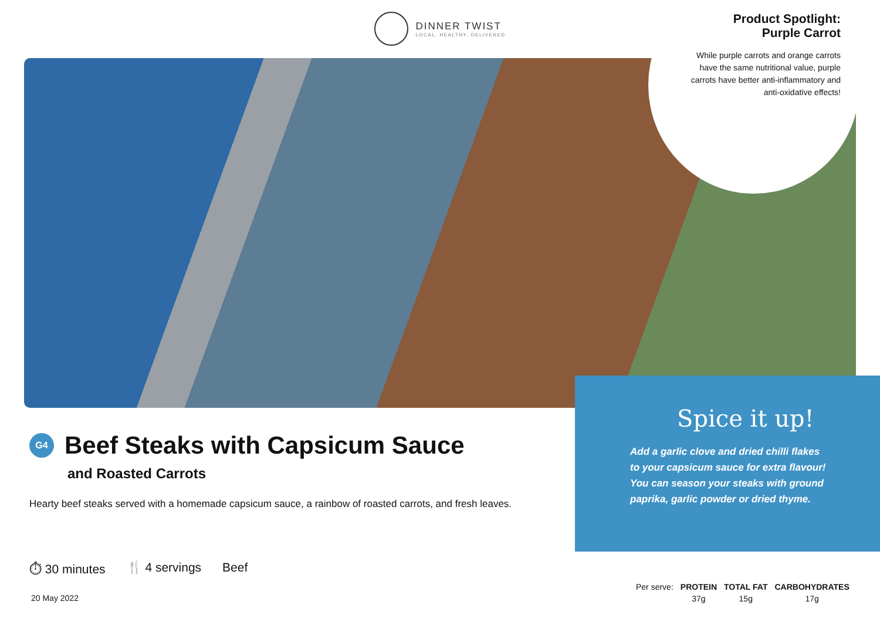DINNER TWIST
LOCAL, HEALTHY, DELIVERED
Product Spotlight:
Purple Carrot
While purple carrots and orange carrots have the same nutritional value, purple carrots have better anti-inflammatory and anti-oxidative effects!
G4
Beef Steaks with Capsicum Sauce
and Roasted Carrots
Hearty beef steaks served with a homemade capsicum sauce, a rainbow of roasted carrots, and fresh leaves.
Spice it up!
Add a garlic clove and dried chilli flakes
to your capsicum sauce for extra flavour!
You can season your steaks with ground
paprika, garlic powder or dried thyme.
⏱ 30 minutes 🍴 4 servings Beef
20 May 2022
| Per serve: | PROTEIN | TOTAL FAT | CARBOHYDRATES |
| | 37g | 15g | 17g |